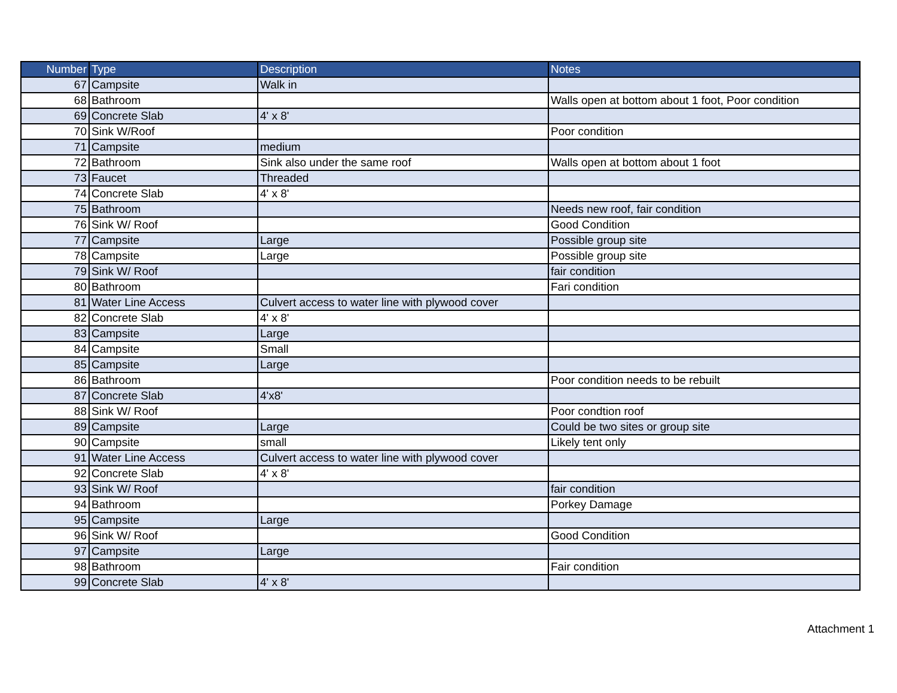| Number | Type | Description | Notes |
| --- | --- | --- | --- |
| 67 | Campsite | Walk in | |
| 68 | Bathroom | | Walls open at bottom about 1 foot, Poor condition |
| 69 | Concrete Slab | 4' x 8' | |
| 70 | Sink W/Roof | | Poor condition |
| 71 | Campsite | medium | |
| 72 | Bathroom | Sink also under the same roof | Walls open at bottom about 1 foot |
| 73 | Faucet | Threaded | |
| 74 | Concrete Slab | 4' x 8' | |
| 75 | Bathroom | | Needs new roof, fair condition |
| 76 | Sink W/ Roof | | Good Condition |
| 77 | Campsite | Large | Possible group site |
| 78 | Campsite | Large | Possible group site |
| 79 | Sink W/ Roof | | fair condition |
| 80 | Bathroom | | Fari condition |
| 81 | Water Line Access | Culvert access to water line with plywood cover | |
| 82 | Concrete Slab | 4' x 8' | |
| 83 | Campsite | Large | |
| 84 | Campsite | Small | |
| 85 | Campsite | Large | |
| 86 | Bathroom | | Poor condition needs to be rebuilt |
| 87 | Concrete Slab | 4'x8' | |
| 88 | Sink W/ Roof | | Poor condtion roof |
| 89 | Campsite | Large | Could be two sites or group site |
| 90 | Campsite | small | Likely tent only |
| 91 | Water Line Access | Culvert access to water line with plywood cover | |
| 92 | Concrete Slab | 4' x 8' | |
| 93 | Sink W/ Roof | | fair condition |
| 94 | Bathroom | | Porkey Damage |
| 95 | Campsite | Large | |
| 96 | Sink W/ Roof | | Good Condition |
| 97 | Campsite | Large | |
| 98 | Bathroom | | Fair condition |
| 99 | Concrete Slab | 4' x 8' | |
Attachment 1